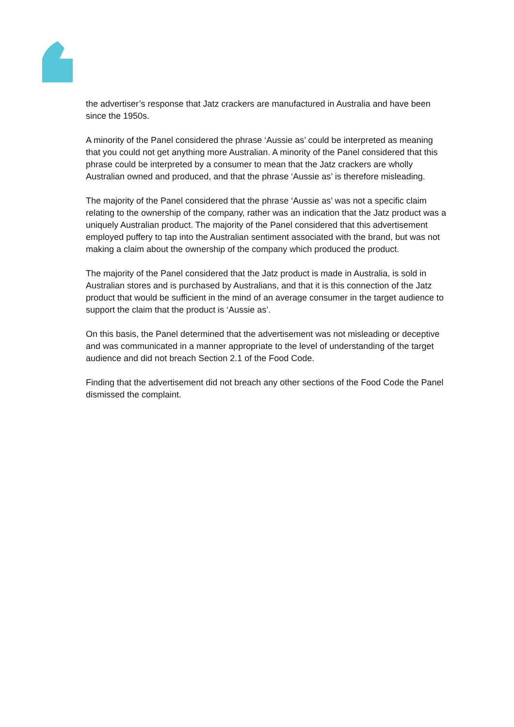the advertiser’s response that Jatz crackers are manufactured in Australia and have been since the 1950s.
A minority of the Panel considered the phrase ‘Aussie as’ could be interpreted as meaning that you could not get anything more Australian. A minority of the Panel considered that this phrase could be interpreted by a consumer to mean that the Jatz crackers are wholly Australian owned and produced, and that the phrase ‘Aussie as’ is therefore misleading.
The majority of the Panel considered that the phrase ‘Aussie as’ was not a specific claim relating to the ownership of the company, rather was an indication that the Jatz product was a uniquely Australian product. The majority of the Panel considered that this advertisement employed puffery to tap into the Australian sentiment associated with the brand, but was not making a claim about the ownership of the company which produced the product.
The majority of the Panel considered that the Jatz product is made in Australia, is sold in Australian stores and is purchased by Australians, and that it is this connection of the Jatz product that would be sufficient in the mind of an average consumer in the target audience to support the claim that the product is ‘Aussie as’.
On this basis, the Panel determined that the advertisement was not misleading or deceptive and was communicated in a manner appropriate to the level of understanding of the target audience and did not breach Section 2.1 of the Food Code.
Finding that the advertisement did not breach any other sections of the Food Code the Panel dismissed the complaint.